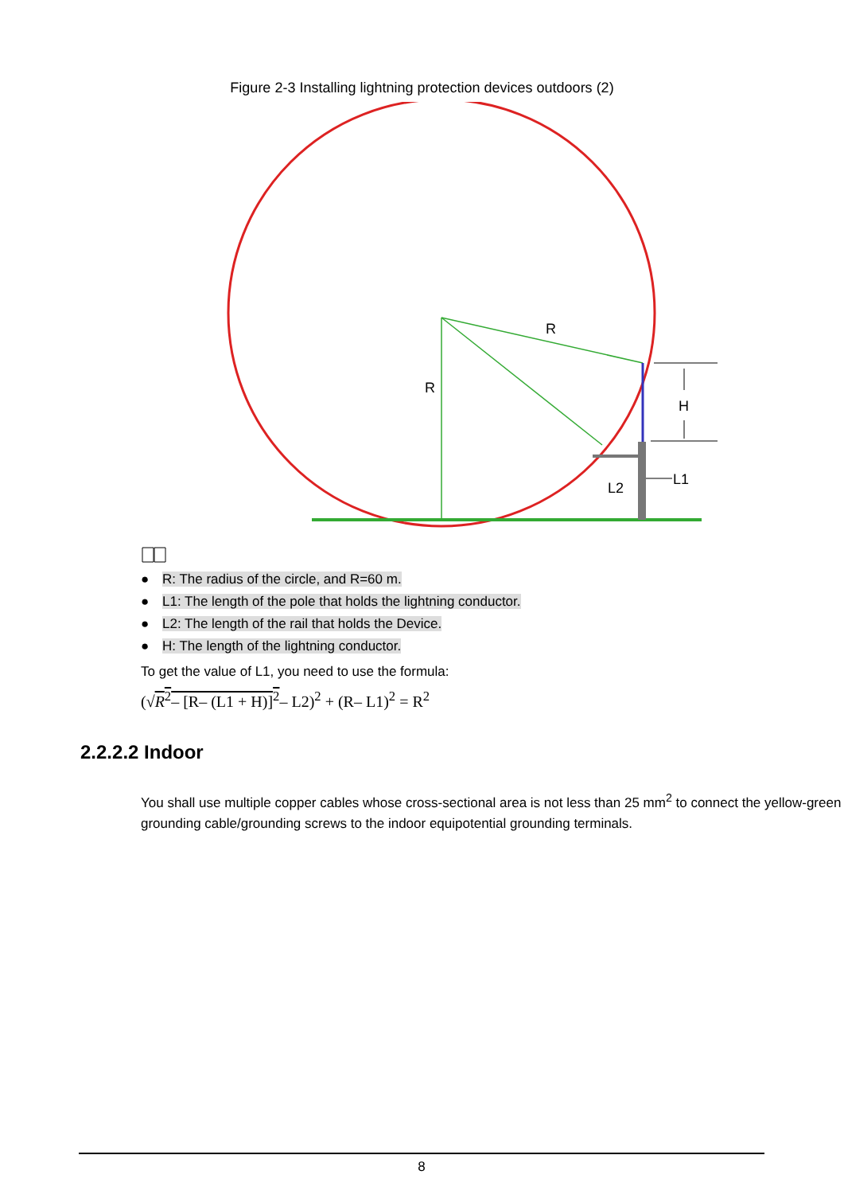Figure 2-3 Installing lightning protection devices outdoors (2)
R
R
H
L2
L1
● R: The radius of the circle, and R=60 m.
● L1: The length of the pole that holds the lightning conductor.
● L2: The length of the rail that holds the Device.
● H: The length of the lightning conductor.
To get the value of L1, you need to use the formula:
(√R<sup>2</sup>– [R– (L1 + H)]<sup>2</sup>– L2)<sup>2</sup> + (R– L1)<sup>2</sup> = R<sup>2</sup>
2.2.2.2 Indoor
You shall use multiple copper cables whose cross-sectional area is not less than 25 mm<sup>2</sup> to connect the yellow-green grounding cable/grounding screws to the indoor equipotential grounding terminals.
8